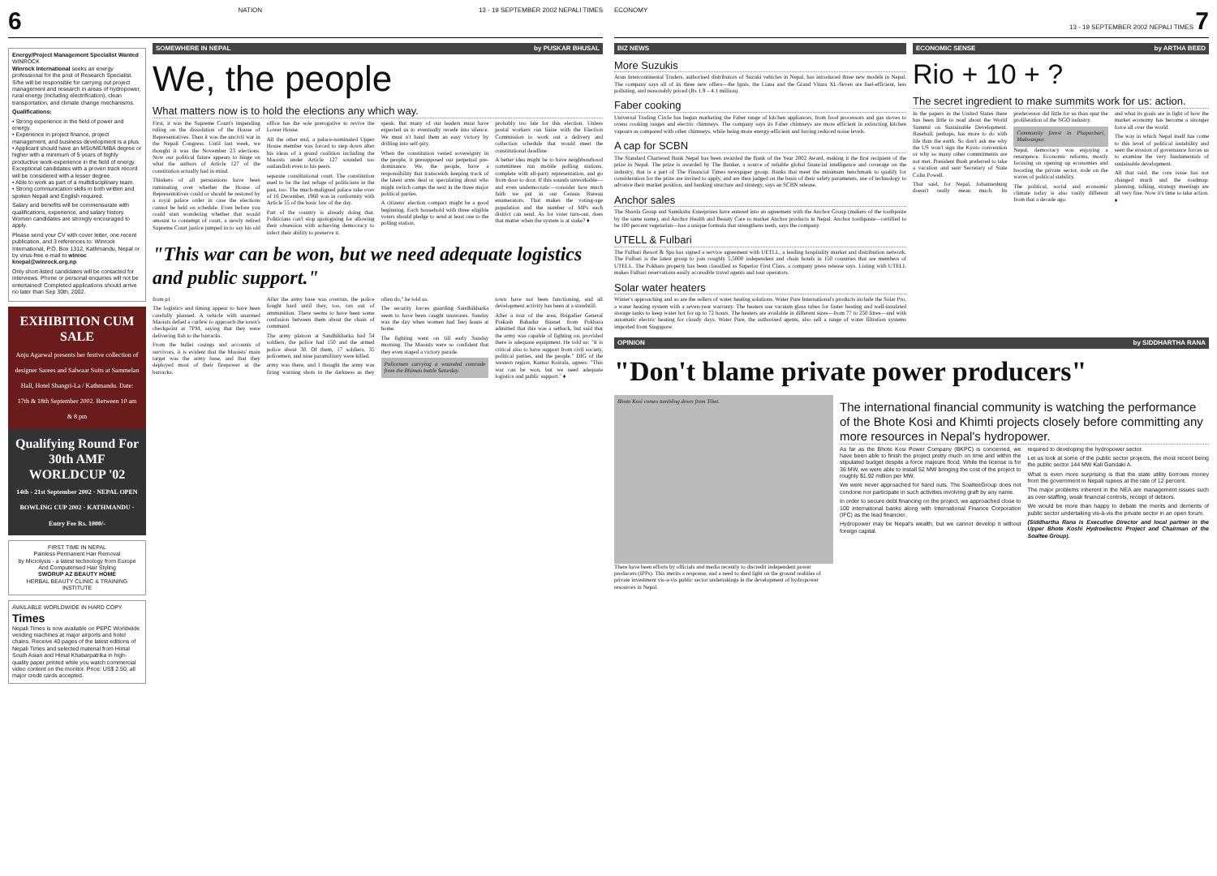6 NATION 13 - 19 SEPTEMBER 2002 NEPALI TIMES
Energy/Project Management Specialist Wanted WINROCK
Winrock International seeks an energy professional for the post of Research Specialist. S/he will be responsible for carrying out project management and research in areas of hydropower, rural energy (including electrification), clean transportation, and climate change mechanisms.
Qualifications:
• Strong experience in the field of power and energy.
• Experience in project finance, project management, and business development is a plus.
• Applicant should have an MSc/ME/MBA degree or higher with a minimum of 5 years of highly productive work-experience in the field of energy. Exceptional candidates with a proven track record will be considered with a lesser degree.
• Able to work as part of a multidisciplinary team.
• Strong communication skills in both written and spoken Nepali and English required.
Salary and benefits will be commensurate with qualifications, experience, and salary history. Women candidates are strongly encouraged to apply.
Please send your CV with cover letter, one recent publication, and 3 references to: Winrock International, P.O. Box 1312, Kathmandu, Nepal or by virus-free e-mail to winroc knepal@winrock.org.np
Only short-listed candidates will be contacted for interviews. Phone or personal enquiries will not be entertained! Completed applications should arrive no later than Sep 30th, 2002.
EXHIBITION CUM SALE
Anju Agarwal presents her festive collection of designer Sarees and Salwaar Suits at Sammelan Hall, Hotel Shangri-La / Kathmandu. Date: 17th & 18th September 2002. Between 10 am & 8 pm
Qualifying Round For 30th AMF WORLDCUP '02
14th - 21st September 2002 · NEPAL OPEN BOWLING CUP 2002 · KATHMANDU · Entry Fee Rs. 1000/-
FIRST TIME IN NEPAL
Painless Permanent Hair Removal
by Microlysis - a latest technology from Europe
And Computerised Hair Styling
SWORUP AZ BEAUTY HOME
HERBAL BEAUTY CLINIC & TRAINING INSTITUTE
AVAILABLE WORLDWIDE IN HARD COPY
Times
Nepali Times is now available on PEPC Worldwide vending machines at major airports and hotel chains. Receive 40 pages of the latest editions of Nepali Times and selected material from Himal South Asian and Himal Khabarpatrika in high-quality paper printed while you watch commercial video content on the monitor. Price: US$ 2.50, all major credit cards accepted.
SOMEWHERE IN NEPAL by PUSKAR BHUSAL
We, the people
What matters now is to hold the elections any which way.
First, it was the Supreme Court's impending ruling on the dissolution of the House of Representatives. Then it was the unciviI war in the Nepali Congress. Until last week, we thought it was the November 23 elections. Now our political future appears to hinge on what the authors of Article 127 of the constitution actually had in mind.
Thinkers of all persuasions have been ruminating over whether the House of Representatives could or should be restored by a royal palace order in case the elections cannot be held on schedule. Even before you could start wondering whether that would amount to contempt of court, a newly retired Supreme Court justice jumped in to say his old office has the sole prerogative to revive the Lower House.
All the other end, a palace-nominated Upper House member was forced to step down after his ideas of a grand coalition including the Maoists under Article 127 sounded too outlandish even to his peers.
separate constitutional court. The constitution used to be the last refuge of politicians in the past, too. The much-maligned palace take over of 16 December, 1960 was in conformity with Article 55 of the basic law of the day.
Part of the country is already doing that. Politicians can't stop apologising for allowing their obsession with achieving democracy to infect their ability to preserve it.
speak. But many of our leaders must have expected us to eventually recede into silence. We must n't hand them an easy victory by drifting into self-pity.
When the constitution vested sovereignty in the people, it presupposed our perpetual pre-dominance. We, the people, have a responsibility that transcends keeping track of the latest arms deal or speculating about who might switch camps the next in the three major political parties.
A citizens' election compact might be a good beginning. Each household with three eligible voters should pledge to send at least one to the polling station.
probably too late for this election. Unless postal workers can liaise with the Election Commission to work out a delivery and collection schedule that would meet the constitutional deadline.
A better idea might be to have neighbourhood committees run mobile polling stations, complete with all-party representation, and go from door to door. If this sounds unworkable—and even undemocratic—consider how much faith we put in our Census Bureau enumerators. That makes the voting-age population and the number of MPs each district can send. As for voter turn-out, does that matter when the system is at stake? ♦
"This war can be won, but we need adequate logistics and public support."
from p1
The logistics and timing appear to have been carefully planned. A vehicle with unarmed Maoists defied a curfew to approach the town's checkpoint at 7PM, saying that they were delivering fish to the barracks.
From the bullet casings and accounts of survivors, it is evident that the Maoists' main target was the army base, and that they deployed most of their firepower at the barracks.
After the army base was overrun, the police fought hard until they, too, ran out of ammunition. There seems to have been some confusion between them about the chain of command.
The army platoon at Sandhikharka had 54 soldiers, the police had 150 and the armed police about 30. Of them, 17 soldiers, 35 policemen, and nine paramilitary were killed.
army was there, and I thought the army was firing warning shots in the darkness as they often do," he told us.
The security forces guarding Sandhikharka seem to have been caught unawares. Sunday was the day when women had Teej feasts at home.
The fighting went on till early Sunday morning. The Maoists were so confident that they even staged a victory parade.
Policemen carrying a wounded comrade from the Bhiman battle Saturday.
town have not been functioning, and all development activity has been at a standstill.
After a tour of the area, Brigadier General Prakash Bahadur Basnet from Pokhara admitted that this was a setback, but said that the army was capable of fighting on, provided there is adequate equipment. He told us: "It is critical also to have support from civil society, political parties, and the people." DIG of the western region, Kumar Koirala, agrees: "This war can be won, but we need adequate logistics and public support." ♦
ECONOMY 13 - 19 SEPTEMBER 2002 NEPALI TIMES 7
BIZ NEWS
More Suzukis
Arun Intercontinental Traders, authorised distributors of Suzuki vehicles in Nepal, has introduced three new models in Nepal. The company says all of its three new offers—the Ignis, the Liana and the Grand Vitara XL-Seven are fuel-efficient, less polluting, and reasonably priced (Rs 1.9 – 4.1 million).
Faber cooking
Universal Trading Circle has begun marketing the Faber range of kitchen appliances, from food processors and gas stoves to ovens cooking ranges and electric chimneys. The company says its Faber chimneys are more efficient in extracting kitchen vapours as compared with other chimneys, while being more energy-efficient and having reduced noise levels.
A cap for SCBN
The Standard Chartered Bank Nepal has been awarded the Bank of the Year 2002 Award, making it the first recipient of the prize in Nepal. The prize is awarded by The Banker, a source of reliable global financial intelligence and coverage on the industry, that is a part of The Financial Times newspaper group. Banks that meet the minimum benchmark to qualify for consideration for the prize are invited to apply, and are then judged on the basis of their safety parameters, use of technology to advance their market position, and banking structure and strategy, says an SCBN release.
Anchor sales
The Sharda Group and Samiksha Enterprises have entered into an agreement with the Anchor Group (makers of the toothpaste by the same name), and Anchor Health and Beauty Care to market Anchor products in Nepal. Anchor toothpaste—certified to be 100 percent vegetarian—has a unique formula that strengthens teeth, says the company.
UTELL & Fulbari
The Fulbari Resort & Spa has signed a service agreement with UETLL, a leading hospitality market and distribution network. The Fulbari is the latest group to join roughly 5,5000 independent and chain hotels in 150 countries that are members of UTELL. The Pokhara property has been classified as Superior First Class, a company press release says. Listing with UTELL makes Fulbari reservations easily accessible travel agents and tour operators.
Solar water heaters
Winter's approaching and so are the sellers of water heating solutions. Water Pure International's products include the Solar Pro, a water heating system with a seven-year warranty. The heaters use vacuum glass tubes for faster heating and well-insulated storage tanks to keep water hot for up to 72 hours. The heaters are available in different sizes—from 77 to 250 litres—and with automatic electric heating for cloudy days. Water Pure, the authorised agents, also sell a range of water filtration systems imported from Singapore.
ECONOMIC SENSE by ARTHA BEED
Rio + 10 + ?
The secret ingredient to make summits work for us: action.
In the papers in the United States there has been little to read about the World Summit on Sustainable Development. Baseball, perhaps, has more to do with life than the earth. So don't ask me why the US won't sign the Kyoto convention or why so many other commitments are not met. President Bush preferred to take a vacation and sent Secretary of State Colin Powell.
That said, for Nepal, Johannesburg doesn't really mean much. Its predecessor did little for us than spur the proliferation of the NGO industry.
Community forest in Phaparbari, Makwanpur.
Nepal, democracy was enjoying a resurgence. Economic reforms, mostly focusing on opening up economies and boosting the private sector, rode on the waves of political stability.
The political, social and economic climate today is also vastly different from that a decade ago.
and what its goals are in light of how the market economy has become a stronger force all over the world.
The way in which Nepal itself has come to this level of political instability and seen the erosion of governance forces us to examine the very fundamentals of sustainable development.
All that said, the core issue has not changed much and the roadmap: planning, talking, strategy meetings are all very fine. Now it's time to take action. ♦
OPINION by SIDDHARTHA RANA
"Don't blame private power producers"
Bhote Kosi comes tumbling down from Tibet.
There have been efforts by officials and media recently to discredit independent power producers (IPPs). This merits a response, and a need to shed light on the ground realities of private investment vis-a-vis public sector undertakings in the development of hydropower resources in Nepal.
The international financial community is watching the performance of the Bhote Kosi and Khimti projects closely before committing any more resources in Nepal's hydropower.
As far as the Bhote Kosi Power Company (BKPC) is concerned, we have been able to finish the project pretty much on time and within the stipulated budget despite a force majeure flood. While the license is for 36 MW, we were able to install 52 MW bringing the cost of the project to roughly $1.92 million per MW.
We were never approached for hand outs. The SoalteeGroup does not condone nor participate in such activities involving graft by any name.
In order to secure debt financing on the project, we approached close to 100 international banks along with International Finance Corporation (IFC) as the lead financier.
Hydropower may be Nepal's wealth, but we cannot develop it without foreign capital.
required to developing the hydropower sector.
Let us look at some of the public sector projects, the most recent being the public sector 144 MW Kali Gandaki A.
What is even more surprising is that the state utility borrows money from the government in Nepali rupees at the rate of 12 percent.
The major problems inherent in the NEA are management issues such as over-staffing, weak financial controls, receipt of debtors.
We would be more than happy to debate the merits and demerits of public sector undertaking vis-à-vis the private sector in an open forum.
(Siddhartha Rana is Executive Director and local partner in the Upper Bhote Koshi Hydroelectric Project and Chairman of the Soaltee Group).